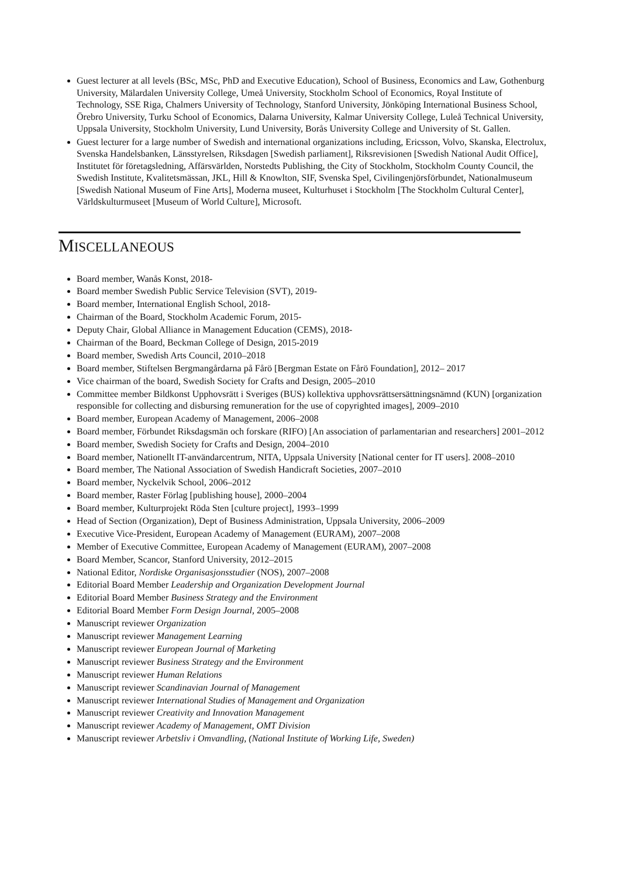Guest lecturer at all levels (BSc, MSc, PhD and Executive Education), School of Business, Economics and Law, Gothenburg University, Mälardalen University College, Umeå University, Stockholm School of Economics, Royal Institute of Technology, SSE Riga, Chalmers University of Technology, Stanford University, Jönköping International Business School, Örebro University, Turku School of Economics, Dalarna University, Kalmar University College, Luleå Technical University, Uppsala University, Stockholm University, Lund University, Borås University College and University of St. Gallen.
Guest lecturer for a large number of Swedish and international organizations including, Ericsson, Volvo, Skanska, Electrolux, Svenska Handelsbanken, Länsstyrelsen, Riksdagen [Swedish parliament], Riksrevisionen [Swedish National Audit Office], Institutet för företagsledning, Affärsvärlden, Norstedts Publishing, the City of Stockholm, Stockholm County Council, the Swedish Institute, Kvalitetsmässan, JKL, Hill & Knowlton, SIF, Svenska Spel, Civilingenjörsförbundet, Nationalmuseum [Swedish National Museum of Fine Arts], Moderna museet, Kulturhuset i Stockholm [The Stockholm Cultural Center], Världskulturmuseet [Museum of World Culture], Microsoft.
MISCELLANEOUS
Board member, Wanås Konst, 2018-
Board member Swedish Public Service Television (SVT), 2019-
Board member, International English School, 2018-
Chairman of the Board, Stockholm Academic Forum, 2015-
Deputy Chair, Global Alliance in Management Education (CEMS), 2018-
Chairman of the Board, Beckman College of Design, 2015-2019
Board member, Swedish Arts Council, 2010–2018
Board member, Stiftelsen Bergmangårdarna på Fårö [Bergman Estate on Fårö Foundation], 2012– 2017
Vice chairman of the board, Swedish Society for Crafts and Design, 2005–2010
Committee member Bildkonst Upphovsrätt i Sveriges (BUS) kollektiva upphovsrättsersättningsnämnd (KUN) [organization responsible for collecting and disbursing remuneration for the use of copyrighted images], 2009–2010
Board member, European Academy of Management, 2006–2008
Board member, Förbundet Riksdagsmän och forskare (RIFO) [An association of parlamentarian and researchers] 2001–2012
Board member, Swedish Society for Crafts and Design, 2004–2010
Board member, Nationellt IT-användarcentrum, NITA, Uppsala University [National center for IT users]. 2008–2010
Board member, The National Association of Swedish Handicraft Societies, 2007–2010
Board member, Nyckelvik School, 2006–2012
Board member, Raster Förlag [publishing house], 2000–2004
Board member, Kulturprojekt Röda Sten [culture project], 1993–1999
Head of Section (Organization), Dept of Business Administration, Uppsala University, 2006–2009
Executive Vice-President, European Academy of Management (EURAM), 2007–2008
Member of Executive Committee, European Academy of Management (EURAM), 2007–2008
Board Member, Scancor, Stanford University, 2012–2015
National Editor, Nordiske Organisasjonsstudier (NOS), 2007–2008
Editorial Board Member Leadership and Organization Development Journal
Editorial Board Member Business Strategy and the Environment
Editorial Board Member Form Design Journal, 2005–2008
Manuscript reviewer Organization
Manuscript reviewer Management Learning
Manuscript reviewer European Journal of Marketing
Manuscript reviewer Business Strategy and the Environment
Manuscript reviewer Human Relations
Manuscript reviewer Scandinavian Journal of Management
Manuscript reviewer International Studies of Management and Organization
Manuscript reviewer Creativity and Innovation Management
Manuscript reviewer Academy of Management, OMT Division
Manuscript reviewer Arbetsliv i Omvandling, (National Institute of Working Life, Sweden)